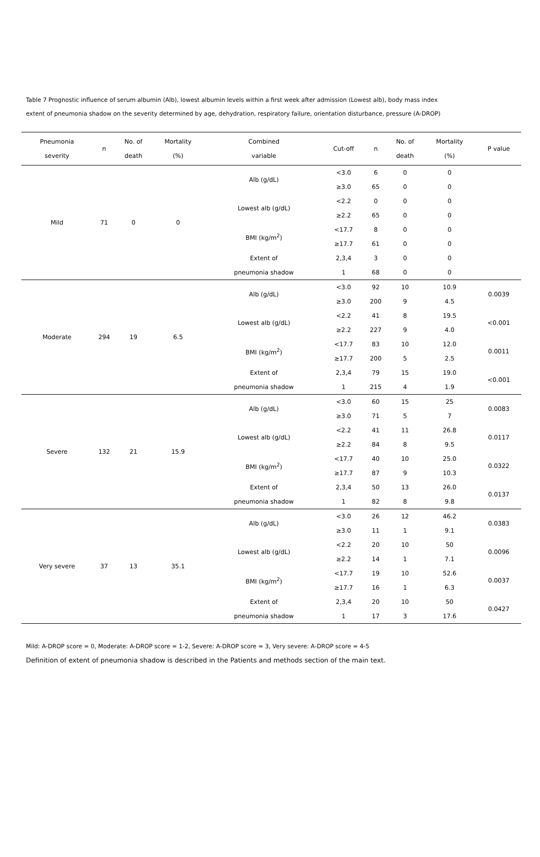Table 7 Prognostic influence of serum albumin (Alb), lowest albumin levels within a first week after admission (Lowest alb), body mass index
extent of pneumonia shadow on the severity determined by age, dehydration, respiratory failure, orientation disturbance, pressure (A-DROP)
| Pneumonia severity | n | No. of death | Mortality (%) | Combined variable | Cut-off | n | No. of death | Mortality (%) | P value |
| --- | --- | --- | --- | --- | --- | --- | --- | --- | --- |
| Mild | 71 | 0 | 0 | Alb (g/dL) | <3.0 | 6 | 0 | 0 | |
| | | | | | ≥3.0 | 65 | 0 | 0 | |
| | | | | Lowest alb (g/dL) | <2.2 | 0 | 0 | 0 | |
| | | | | | ≥2.2 | 65 | 0 | 0 | |
| | | | | BMI (kg/m<sup>2</sup>) | <17.7 | 8 | 0 | 0 | |
| | | | | | ≥17.7 | 61 | 0 | 0 | |
| | | | | Extent of | 2,3,4 | 3 | 0 | 0 | |
| | | | | pneumonia shadow | 1 | 68 | 0 | 0 | |
| Moderate | 294 | 19 | 6.5 | Alb (g/dL) | <3.0 | 92 | 10 | 10.9 | 0.0039 |
| | | | | | ≥3.0 | 200 | 9 | 4.5 | |
| | | | | Lowest alb (g/dL) | <2.2 | 41 | 8 | 19.5 | <0.001 |
| | | | | | ≥2.2 | 227 | 9 | 4.0 | |
| | | | | BMI (kg/m<sup>2</sup>) | <17.7 | 83 | 10 | 12.0 | 0.0011 |
| | | | | | ≥17.7 | 200 | 5 | 2.5 | |
| | | | | Extent of | 2,3,4 | 79 | 15 | 19.0 | <0.001 |
| | | | | pneumonia shadow | 1 | 215 | 4 | 1.9 | |
| Severe | 132 | 21 | 15.9 | Alb (g/dL) | <3.0 | 60 | 15 | 25 | 0.0083 |
| | | | | | ≥3.0 | 71 | 5 | 7 | |
| | | | | Lowest alb (g/dL) | <2.2 | 41 | 11 | 26.8 | 0.0117 |
| | | | | | ≥2.2 | 84 | 8 | 9.5 | |
| | | | | BMI (kg/m<sup>2</sup>) | <17.7 | 40 | 10 | 25.0 | 0.0322 |
| | | | | | ≥17.7 | 87 | 9 | 10.3 | |
| | | | | Extent of | 2,3,4 | 50 | 13 | 26.0 | 0.0137 |
| | | | | pneumonia shadow | 1 | 82 | 8 | 9.8 | |
| Very severe | 37 | 13 | 35.1 | Alb (g/dL) | <3.0 | 26 | 12 | 46.2 | 0.0383 |
| | | | | | ≥3.0 | 11 | 1 | 9.1 | |
| | | | | Lowest alb (g/dL) | <2.2 | 20 | 10 | 50 | 0.0096 |
| | | | | | ≥2.2 | 14 | 1 | 7.1 | |
| | | | | BMI (kg/m<sup>2</sup>) | <17.7 | 19 | 10 | 52.6 | 0.0037 |
| | | | | | ≥17.7 | 16 | 1 | 6.3 | |
| | | | | Extent of | 2,3,4 | 20 | 10 | 50 | 0.0427 |
| | | | | pneumonia shadow | 1 | 17 | 3 | 17.6 | |
Mild: A-DROP score = 0, Moderate: A-DROP score = 1-2, Severe: A-DROP score = 3, Very severe: A-DROP score = 4-5
Definition of extent of pneumonia shadow is described in the Patients and methods section of the main text.